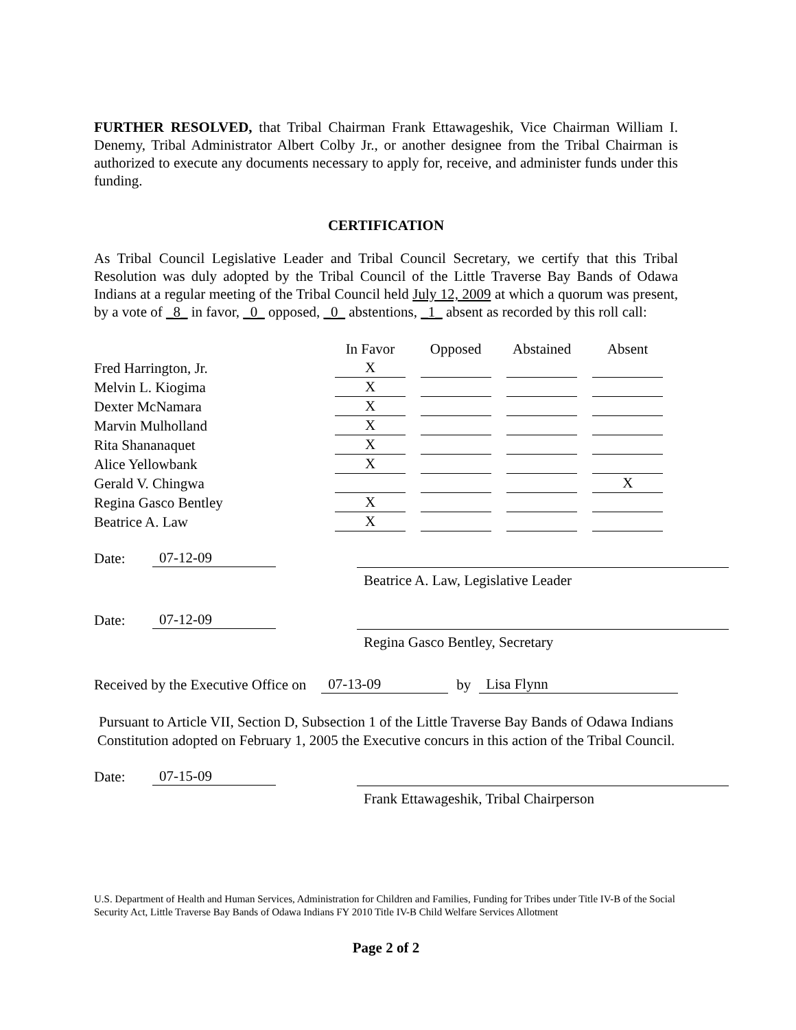FURTHER RESOLVED, that Tribal Chairman Frank Ettawageshik, Vice Chairman William I. Denemy, Tribal Administrator Albert Colby Jr., or another designee from the Tribal Chairman is authorized to execute any documents necessary to apply for, receive, and administer funds under this funding.
CERTIFICATION
As Tribal Council Legislative Leader and Tribal Council Secretary, we certify that this Tribal Resolution was duly adopted by the Tribal Council of the Little Traverse Bay Bands of Odawa Indians at a regular meeting of the Tribal Council held July 12, 2009 at which a quorum was present, by a vote of _8_ in favor, _0_ opposed, _0_ abstentions, _1_ absent as recorded by this roll call:
| | In Favor | Opposed | Abstained | Absent |
| Fred Harrington, Jr. | X | | | |
| Melvin L. Kiogima | X | | | |
| Dexter McNamara | X | | | |
| Marvin Mulholland | X | | | |
| Rita Shananaquet | X | | | |
| Alice Yellowbank | X | | | |
| Gerald V. Chingwa | | | | X |
| Regina Gasco Bentley | X | | | |
| Beatrice A. Law | X | | | |
Date: 07-12-09
Beatrice A. Law, Legislative Leader
Date: 07-12-09
Regina Gasco Bentley, Secretary
Received by the Executive Office on 07-13-09 by Lisa Flynn
Pursuant to Article VII, Section D, Subsection 1 of the Little Traverse Bay Bands of Odawa Indians Constitution adopted on February 1, 2005 the Executive concurs in this action of the Tribal Council.
Date: 07-15-09
Frank Ettawageshik, Tribal Chairperson
U.S. Department of Health and Human Services, Administration for Children and Families, Funding for Tribes under Title IV-B of the Social Security Act, Little Traverse Bay Bands of Odawa Indians FY 2010 Title IV-B Child Welfare Services Allotment
Page 2 of 2